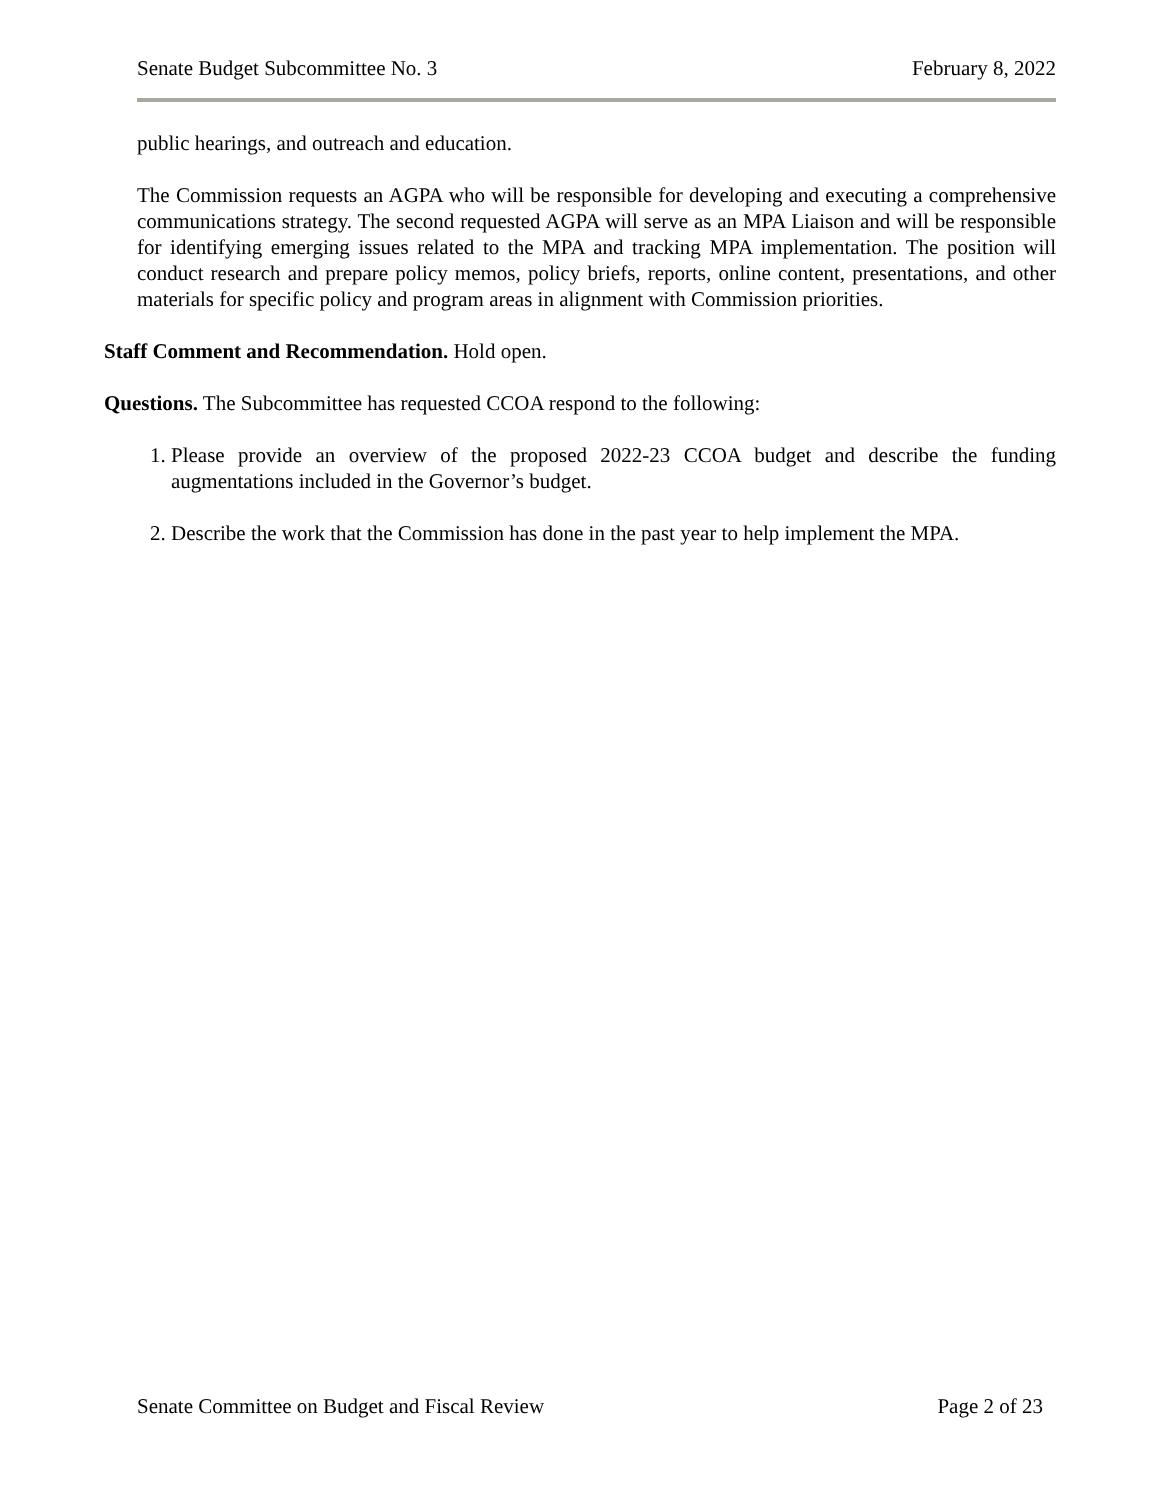Senate Budget Subcommittee No. 3 February 8, 2022
public hearings, and outreach and education.
The Commission requests an AGPA who will be responsible for developing and executing a comprehensive communications strategy. The second requested AGPA will serve as an MPA Liaison and will be responsible for identifying emerging issues related to the MPA and tracking MPA implementation. The position will conduct research and prepare policy memos, policy briefs, reports, online content, presentations, and other materials for specific policy and program areas in alignment with Commission priorities.
Staff Comment and Recommendation. Hold open.
Questions. The Subcommittee has requested CCOA respond to the following:
1. Please provide an overview of the proposed 2022-23 CCOA budget and describe the funding augmentations included in the Governor’s budget.
2. Describe the work that the Commission has done in the past year to help implement the MPA.
Senate Committee on Budget and Fiscal Review Page 2 of 23